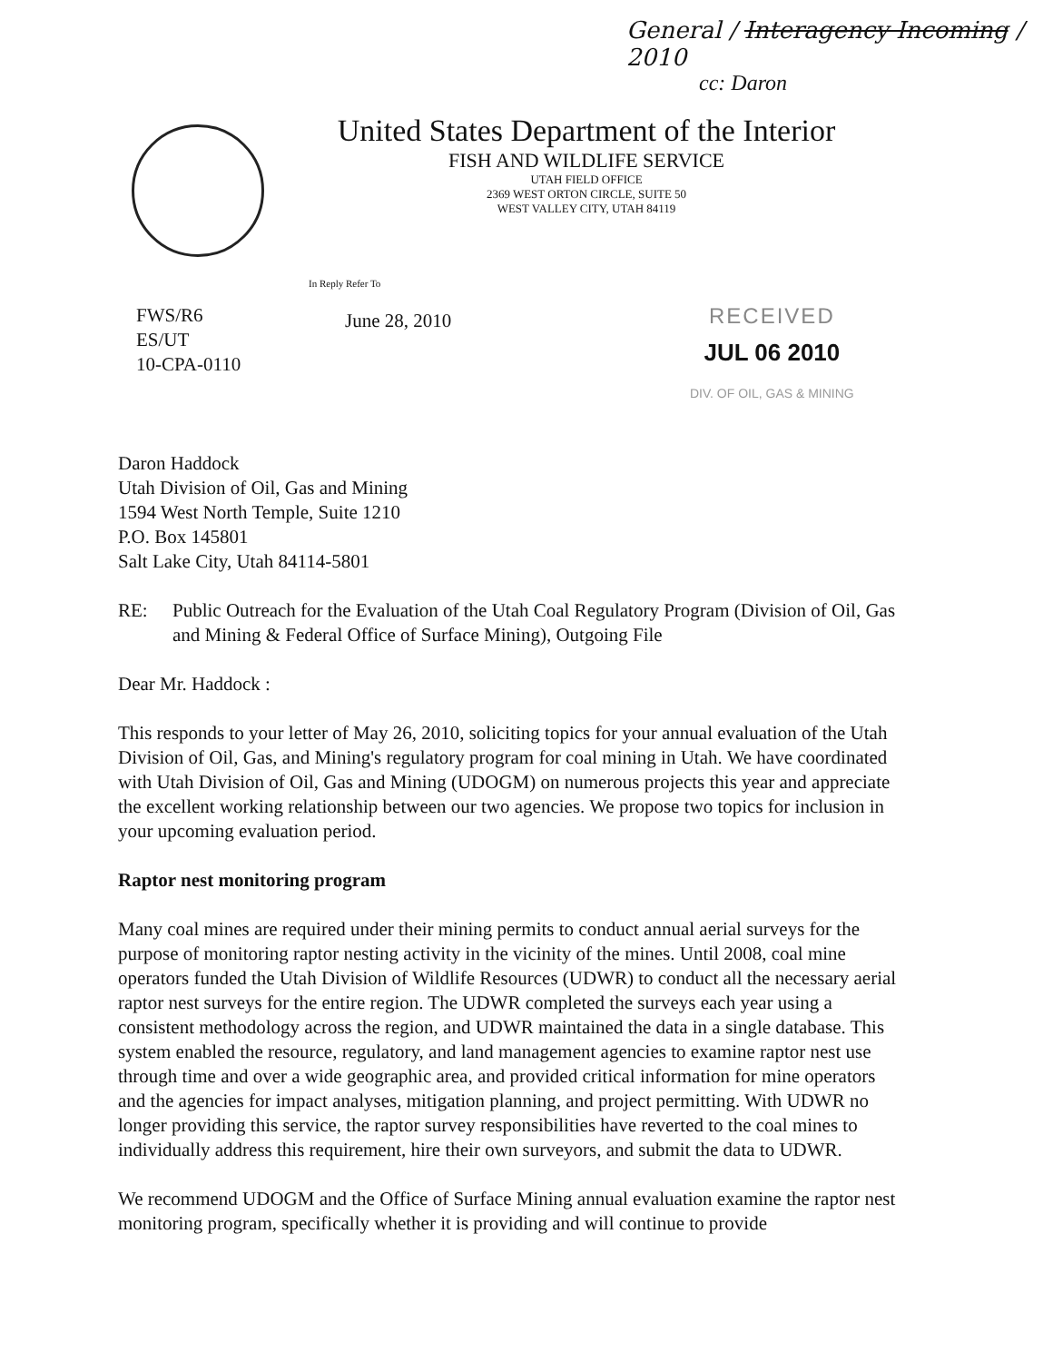General / Interagency Incoming / 2010
cc: Daron
United States Department of the Interior
FISH AND WILDLIFE SERVICE
UTAH FIELD OFFICE
2369 WEST ORTON CIRCLE, SUITE 50
WEST VALLEY CITY, UTAH 84119
In Reply Refer To
FWS/R6
ES/UT
10-CPA-0110
June 28, 2010
RECEIVED
JUL 06 2010
DIV. OF OIL, GAS & MINING
Daron Haddock
Utah Division of Oil, Gas and Mining
1594 West North Temple, Suite 1210
P.O. Box 145801
Salt Lake City, Utah 84114-5801
RE: Public Outreach for the Evaluation of the Utah Coal Regulatory Program (Division of Oil, Gas and Mining & Federal Office of Surface Mining), Outgoing File
Dear Mr. Haddock :
This responds to your letter of May 26, 2010, soliciting topics for your annual evaluation of the Utah Division of Oil, Gas, and Mining's regulatory program for coal mining in Utah. We have coordinated with Utah Division of Oil, Gas and Mining (UDOGM) on numerous projects this year and appreciate the excellent working relationship between our two agencies. We propose two topics for inclusion in your upcoming evaluation period.
Raptor nest monitoring program
Many coal mines are required under their mining permits to conduct annual aerial surveys for the purpose of monitoring raptor nesting activity in the vicinity of the mines. Until 2008, coal mine operators funded the Utah Division of Wildlife Resources (UDWR) to conduct all the necessary aerial raptor nest surveys for the entire region. The UDWR completed the surveys each year using a consistent methodology across the region, and UDWR maintained the data in a single database. This system enabled the resource, regulatory, and land management agencies to examine raptor nest use through time and over a wide geographic area, and provided critical information for mine operators and the agencies for impact analyses, mitigation planning, and project permitting. With UDWR no longer providing this service, the raptor survey responsibilities have reverted to the coal mines to individually address this requirement, hire their own surveyors, and submit the data to UDWR.
We recommend UDOGM and the Office of Surface Mining annual evaluation examine the raptor nest monitoring program, specifically whether it is providing and will continue to provide